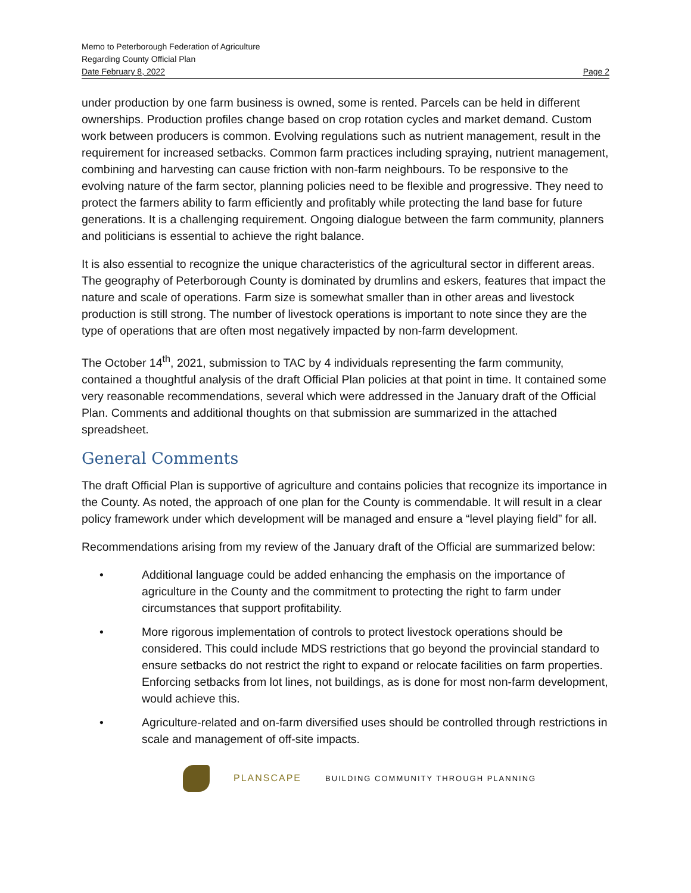Memo to Peterborough Federation of Agriculture
Regarding County Official Plan
Date February 8, 2022 Page 2
under production by one farm business is owned, some is rented. Parcels can be held in different ownerships. Production profiles change based on crop rotation cycles and market demand. Custom work between producers is common. Evolving regulations such as nutrient management, result in the requirement for increased setbacks. Common farm practices including spraying, nutrient management, combining and harvesting can cause friction with non-farm neighbours. To be responsive to the evolving nature of the farm sector, planning policies need to be flexible and progressive. They need to protect the farmers ability to farm efficiently and profitably while protecting the land base for future generations. It is a challenging requirement. Ongoing dialogue between the farm community, planners and politicians is essential to achieve the right balance.
It is also essential to recognize the unique characteristics of the agricultural sector in different areas. The geography of Peterborough County is dominated by drumlins and eskers, features that impact the nature and scale of operations. Farm size is somewhat smaller than in other areas and livestock production is still strong. The number of livestock operations is important to note since they are the type of operations that are often most negatively impacted by non-farm development.
The October 14<sup>th</sup>, 2021, submission to TAC by 4 individuals representing the farm community, contained a thoughtful analysis of the draft Official Plan policies at that point in time. It contained some very reasonable recommendations, several which were addressed in the January draft of the Official Plan. Comments and additional thoughts on that submission are summarized in the attached spreadsheet.
General Comments
The draft Official Plan is supportive of agriculture and contains policies that recognize its importance in the County. As noted, the approach of one plan for the County is commendable. It will result in a clear policy framework under which development will be managed and ensure a “level playing field” for all.
Recommendations arising from my review of the January draft of the Official are summarized below:
• Additional language could be added enhancing the emphasis on the importance of agriculture in the County and the commitment to protecting the right to farm under circumstances that support profitability.
• More rigorous implementation of controls to protect livestock operations should be considered. This could include MDS restrictions that go beyond the provincial standard to ensure setbacks do not restrict the right to expand or relocate facilities on farm properties. Enforcing setbacks from lot lines, not buildings, as is done for most non-farm development, would achieve this.
• Agriculture-related and on-farm diversified uses should be controlled through restrictions in scale and management of off-site impacts.
PLANSCAPE BUILDING COMMUNITY THROUGH PLANNING